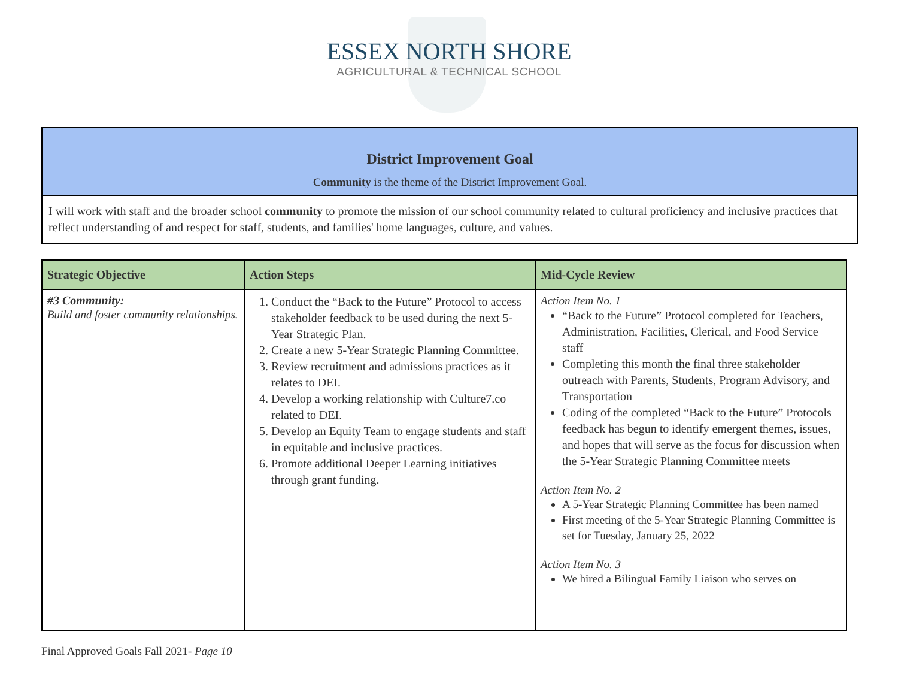ESSEX NORTH SHORE
AGRICULTURAL & TECHNICAL SCHOOL
| District Improvement Goal Community is the theme of the District Improvement Goal. |
| I will work with staff and the broader school community to promote the mission of our school community related to cultural proficiency and inclusive practices that reflect understanding of and respect for staff, students, and families' home languages, culture, and values. |
| Strategic Objective | Action Steps | Mid-Cycle Review |
| --- | --- | --- |
| #3 Community: Build and foster community relationships. | 1. Conduct the “Back to the Future” Protocol to access stakeholder feedback to be used during the next 5-Year Strategic Plan. 2. Create a new 5-Year Strategic Planning Committee. 3. Review recruitment and admissions practices as it relates to DEI. 4. Develop a working relationship with Culture7.co related to DEI. 5. Develop an Equity Team to engage students and staff in equitable and inclusive practices. 6. Promote additional Deeper Learning initiatives through grant funding. | Action Item No. 1 “Back to the Future” Protocol completed for Teachers, Administration, Facilities, Clerical, and Food Service staff Completing this month the final three stakeholder outreach with Parents, Students, Program Advisory, and Transportation Coding of the completed “Back to the Future” Protocols feedback has begun to identify emergent themes, issues, and hopes that will serve as the focus for discussion when the 5-Year Strategic Planning Committee meets Action Item No. 2 A 5-Year Strategic Planning Committee has been named First meeting of the 5-Year Strategic Planning Committee is set for Tuesday, January 25, 2022 Action Item No. 3 We hired a Bilingual Family Liaison who serves on |
Final Approved Goals Fall 2021- Page 10